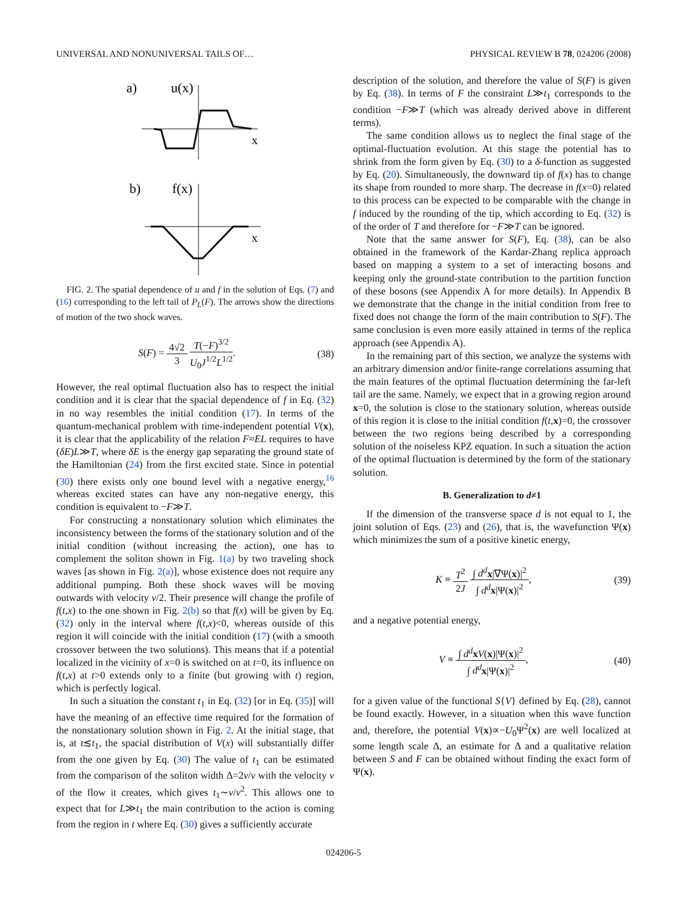UNIVERSAL AND NONUNIVERSAL TAILS OF… PHYSICAL REVIEW B 78, 024206 (2008)
a)
u(x)
x
b)
f(x)
x
FIG. 2. The spatial dependence of u and f in the solution of Eqs. (7) and (16) corresponding to the left tail of P<sub>L</sub>(F). The arrows show the directions of motion of the two shock waves.
S(F) = 4√2 3 T(−F)<sup>3/2</sup> U<sub>0</sub>J<sup>1/2</sup>L<sup>1/2</sup>. (38)
However, the real optimal fluctuation also has to respect the initial condition and it is clear that the spacial dependence of f in Eq. (32) in no way resembles the initial condition (17). In terms of the quantum-mechanical problem with time-independent potential V(x), it is clear that the applicability of the relation F≈EL requires to have (δE)L≫T, where δE is the energy gap separating the ground state of the Hamiltonian (24) from the first excited state. Since in potential (30) there exists only one bound level with a negative energy,<sup>16</sup> whereas excited states can have any non-negative energy, this condition is equivalent to −F≫T.
For constructing a nonstationary solution which eliminates the inconsistency between the forms of the stationary solution and of the initial condition (without increasing the action), one has to complement the soliton shown in Fig. 1(a) by two traveling shock waves [as shown in Fig. 2(a)], whose existence does not require any additional pumping. Both these shock waves will be moving outwards with velocity v/2. Their presence will change the profile of f(t,x) to the one shown in Fig. 2(b) so that f(x) will be given by Eq. (32) only in the interval where f(t,x)<0, whereas outside of this region it will coincide with the initial condition (17) (with a smooth crossover between the two solutions). This means that if a potential localized in the vicinity of x=0 is switched on at t=0, its influence on f(t,x) at t>0 extends only to a finite (but growing with t) region, which is perfectly logical.
In such a situation the constant t<sub>1</sub> in Eq. (32) [or in Eq. (35)] will have the meaning of an effective time required for the formation of the nonstationary solution shown in Fig. 2. At the initial stage, that is, at t≲t<sub>1</sub>, the spacial distribution of V(x) will substantially differ from the one given by Eq. (30) The value of t<sub>1</sub> can be estimated from the comparison of the soliton width Δ=2ν/v with the velocity v of the flow it creates, which gives t<sub>1</sub>∼ν/v<sup>2</sup>. This allows one to expect that for L≫t<sub>1</sub> the main contribution to the action is coming from the region in t where Eq. (30) gives a sufficiently accurate
description of the solution, and therefore the value of S(F) is given by Eq. (38). In terms of F the constraint L≫t<sub>1</sub> corresponds to the condition −F≫T (which was already derived above in different terms).
The same condition allows us to neglect the final stage of the optimal-fluctuation evolution. At this stage the potential has to shrink from the form given by Eq. (30) to a δ-function as suggested by Eq. (20). Simultaneously, the downward tip of f(x) has to change its shape from rounded to more sharp. The decrease in f(x=0) related to this process can be expected to be comparable with the change in f induced by the rounding of the tip, which according to Eq. (32) is of the order of T and therefore for −F≫T can be ignored.
Note that the same answer for S(F), Eq. (38), can be also obtained in the framework of the Kardar-Zhang replica approach based on mapping a system to a set of interacting bosons and keeping only the ground-state contribution to the partition function of these bosons (see Appendix A for more details). In Appendix B we demonstrate that the change in the initial condition from free to fixed does not change the form of the main contribution to S(F). The same conclusion is even more easily attained in terms of the replica approach (see Appendix A).
In the remaining part of this section, we analyze the systems with an arbitrary dimension and/or finite-range correlations assuming that the main features of the optimal fluctuation determining the far-left tail are the same. Namely, we expect that in a growing region around x=0, the solution is close to the stationary solution, whereas outside of this region it is close to the initial condition f(t,x)=0, the crossover between the two regions being described by a corresponding solution of the noiseless KPZ equation. In such a situation the action of the optimal fluctuation is determined by the form of the stationary solution.
B. Generalization to d≠1
If the dimension of the transverse space d is not equal to 1, the joint solution of Eqs. (23) and (26), that is, the wavefunction Ψ(x) which minimizes the sum of a positive kinetic energy,
K ≡ T<sup>2</sup> 2J ∫ d<sup>d</sup> x|∇Ψ(x)|<sup>2</sup> ∫ d<sup>d</sup> x|Ψ(x)|<sup>2</sup>, (39)
and a negative potential energy,
V ≡ ∫ d<sup>d</sup> xV(x)|Ψ(x)|<sup>2</sup> ∫ d<sup>d</sup> x|Ψ(x)|<sup>2</sup>, (40)
for a given value of the functional S{V} defined by Eq. (28), cannot be found exactly. However, in a situation when this wave function and, therefore, the potential V(x)∝−U<sub>0</sub>Ψ<sup>2</sup>(x) are well localized at some length scale Δ, an estimate for Δ and a qualitative relation between S and F can be obtained without finding the exact form of Ψ(x).
024206-5